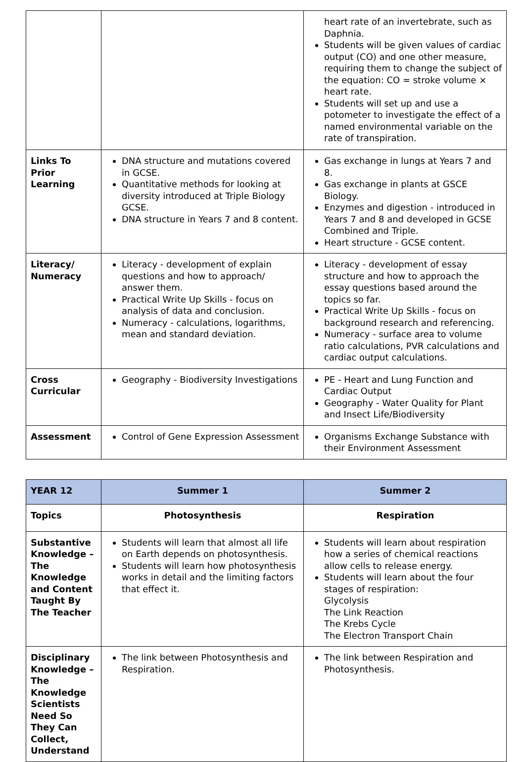| | | heart rate of an invertebrate, such as Daphnia. Students will be given values of cardiac output (CO) and one other measure, requiring them to change the subject of the equation: CO = stroke volume × heart rate. Students will set up and use a potometer to investigate the effect of a named environmental variable on the rate of transpiration. |
| Links To Prior Learning | DNA structure and mutations covered in GCSE. Quantitative methods for looking at diversity introduced at Triple Biology GCSE. DNA structure in Years 7 and 8 content. | Gas exchange in lungs at Years 7 and 8. Gas exchange in plants at GSCE Biology. Enzymes and digestion - introduced in Years 7 and 8 and developed in GCSE Combined and Triple. Heart structure - GCSE content. |
| Literacy/ Numeracy | Literacy - development of explain questions and how to approach/ answer them. Practical Write Up Skills - focus on analysis of data and conclusion. Numeracy - calculations, logarithms, mean and standard deviation. | Literacy - development of essay structure and how to approach the essay questions based around the topics so far. Practical Write Up Skills - focus on background research and referencing. Numeracy - surface area to volume ratio calculations, PVR calculations and cardiac output calculations. |
| Cross Curricular | Geography - Biodiversity Investigations | PE - Heart and Lung Function and Cardiac Output Geography - Water Quality for Plant and Insect Life/Biodiversity |
| Assessment | Control of Gene Expression Assessment | Organisms Exchange Substance with their Environment Assessment |
| YEAR 12 | Summer 1 | Summer 2 |
| --- | --- | --- |
| Topics | Photosynthesis | Respiration |
| Substantive Knowledge – The Knowledge and Content Taught By The Teacher | Students will learn that almost all life on Earth depends on photosynthesis. Students will learn how photosynthesis works in detail and the limiting factors that effect it. | Students will learn about respiration how a series of chemical reactions allow cells to release energy. Students will learn about the four stages of respiration: Glycolysis The Link Reaction The Krebs Cycle The Electron Transport Chain |
| Disciplinary Knowledge – The Knowledge Scientists Need So They Can Collect, Understand | The link between Photosynthesis and Respiration. | The link between Respiration and Photosynthesis. |